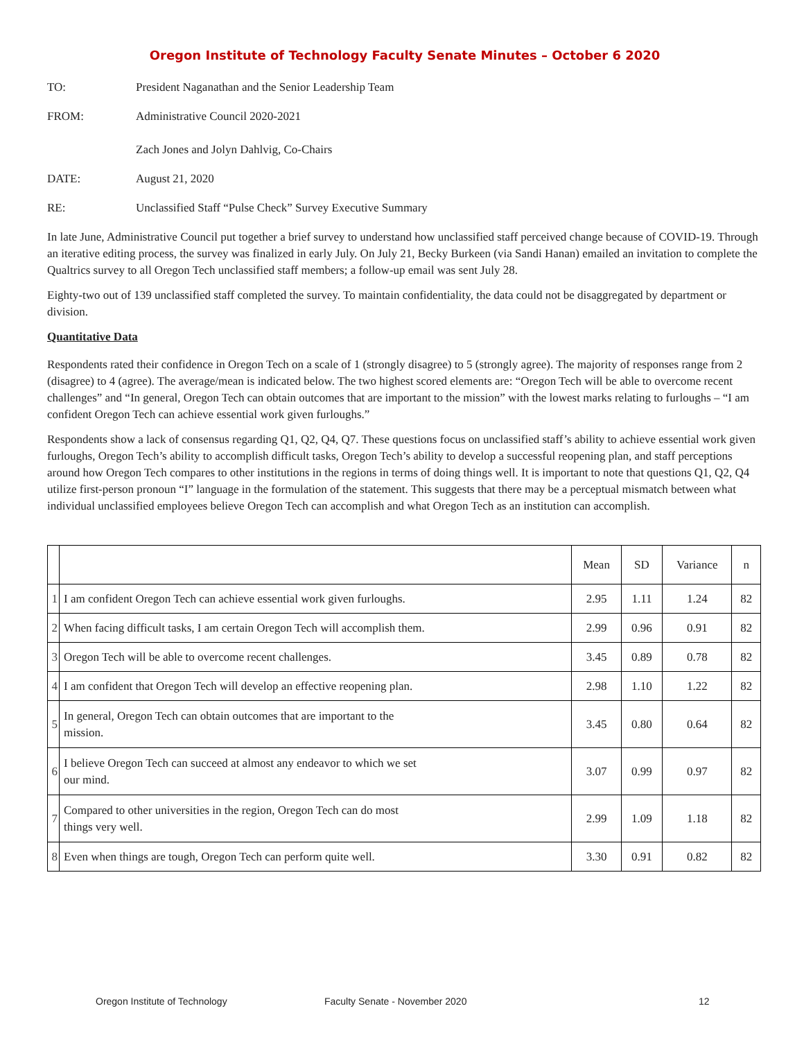Oregon Institute of Technology Faculty Senate Minutes – October 6 2020
TO: President Naganathan and the Senior Leadership Team
FROM: Administrative Council 2020-2021
Zach Jones and Jolyn Dahlvig, Co-Chairs
DATE: August 21, 2020
RE: Unclassified Staff “Pulse Check” Survey Executive Summary
In late June, Administrative Council put together a brief survey to understand how unclassified staff perceived change because of COVID-19. Through an iterative editing process, the survey was finalized in early July. On July 21, Becky Burkeen (via Sandi Hanan) emailed an invitation to complete the Qualtrics survey to all Oregon Tech unclassified staff members; a follow-up email was sent July 28.
Eighty-two out of 139 unclassified staff completed the survey. To maintain confidentiality, the data could not be disaggregated by department or division.
Quantitative Data
Respondents rated their confidence in Oregon Tech on a scale of 1 (strongly disagree) to 5 (strongly agree). The majority of responses range from 2 (disagree) to 4 (agree). The average/mean is indicated below. The two highest scored elements are: “Oregon Tech will be able to overcome recent challenges” and “In general, Oregon Tech can obtain outcomes that are important to the mission” with the lowest marks relating to furloughs – “I am confident Oregon Tech can achieve essential work given furloughs.”
Respondents show a lack of consensus regarding Q1, Q2, Q4, Q7. These questions focus on unclassified staff’s ability to achieve essential work given furloughs, Oregon Tech’s ability to accomplish difficult tasks, Oregon Tech’s ability to develop a successful reopening plan, and staff perceptions around how Oregon Tech compares to other institutions in the regions in terms of doing things well. It is important to note that questions Q1, Q2, Q4 utilize first-person pronoun “I” language in the formulation of the statement. This suggests that there may be a perceptual mismatch between what individual unclassified employees believe Oregon Tech can accomplish and what Oregon Tech as an institution can accomplish.
| | | Mean | SD | Variance | n |
| --- | --- | --- | --- | --- | --- |
| 1 | I am confident Oregon Tech can achieve essential work given furloughs. | 2.95 | 1.11 | 1.24 | 82 |
| 2 | When facing difficult tasks, I am certain Oregon Tech will accomplish them. | 2.99 | 0.96 | 0.91 | 82 |
| 3 | Oregon Tech will be able to overcome recent challenges. | 3.45 | 0.89 | 0.78 | 82 |
| 4 | I am confident that Oregon Tech will develop an effective reopening plan. | 2.98 | 1.10 | 1.22 | 82 |
| 5 | In general, Oregon Tech can obtain outcomes that are important to the mission. | 3.45 | 0.80 | 0.64 | 82 |
| 6 | I believe Oregon Tech can succeed at almost any endeavor to which we set our mind. | 3.07 | 0.99 | 0.97 | 82 |
| 7 | Compared to other universities in the region, Oregon Tech can do most things very well. | 2.99 | 1.09 | 1.18 | 82 |
| 8 | Even when things are tough, Oregon Tech can perform quite well. | 3.30 | 0.91 | 0.82 | 82 |
Oregon Institute of Technology Faculty Senate - November 2020 12